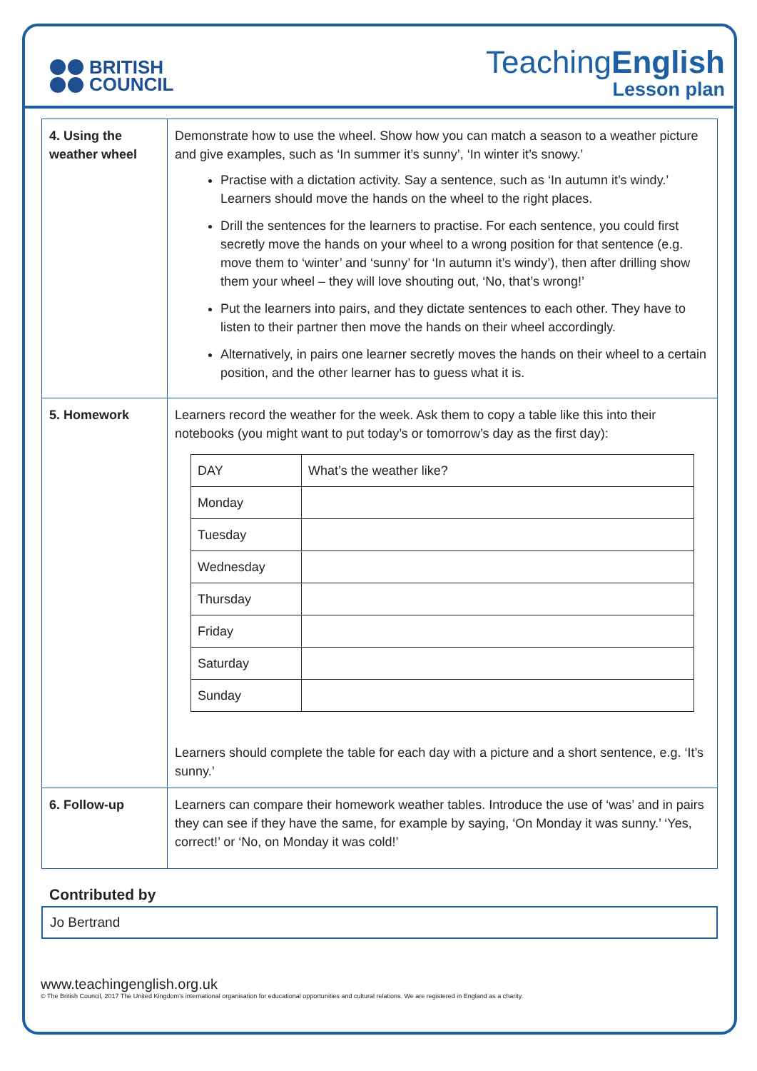BRITISH
COUNCIL
TeachingEnglish
Lesson plan
| 4. Using the weather wheel | Demonstrate how to use the wheel. Show how you can match a season to a weather picture and give examples, such as ‘In summer it’s sunny’, ‘In winter it’s snowy.’ Practise with a dictation activity. Say a sentence, such as ‘In autumn it’s windy.’ Learners should move the hands on the wheel to the right places. Drill the sentences for the learners to practise. For each sentence, you could first secretly move the hands on your wheel to a wrong position for that sentence (e.g. move them to ‘winter’ and ‘sunny’ for ‘In autumn it’s windy’), then after drilling show them your wheel – they will love shouting out, ‘No, that’s wrong!’ Put the learners into pairs, and they dictate sentences to each other. They have to listen to their partner then move the hands on their wheel accordingly. Alternatively, in pairs one learner secretly moves the hands on their wheel to a certain position, and the other learner has to guess what it is. |
| 5. Homework | Learners record the weather for the week. Ask them to copy a table like this into their notebooks (you might want to put today’s or tomorrow’s day as the first day): / DAY / What’s the weather like? / / Monday / / / Tuesday / / / Wednesday / / / Thursday / / / Friday / / / Saturday / / / Sunday / / Learners should complete the table for each day with a picture and a short sentence, e.g. ‘It’s sunny.’ |
| 6. Follow-up | Learners can compare their homework weather tables. Introduce the use of ‘was’ and in pairs they can see if they have the same, for example by saying, ‘On Monday it was sunny.’ ‘Yes, correct!’ or ‘No, on Monday it was cold!’ |
Contributed by
Jo Bertrand
www.teachingenglish.org.uk
© The British Council, 2017 The United Kingdom’s international organisation for educational opportunities and cultural relations. We are registered in England as a charity.